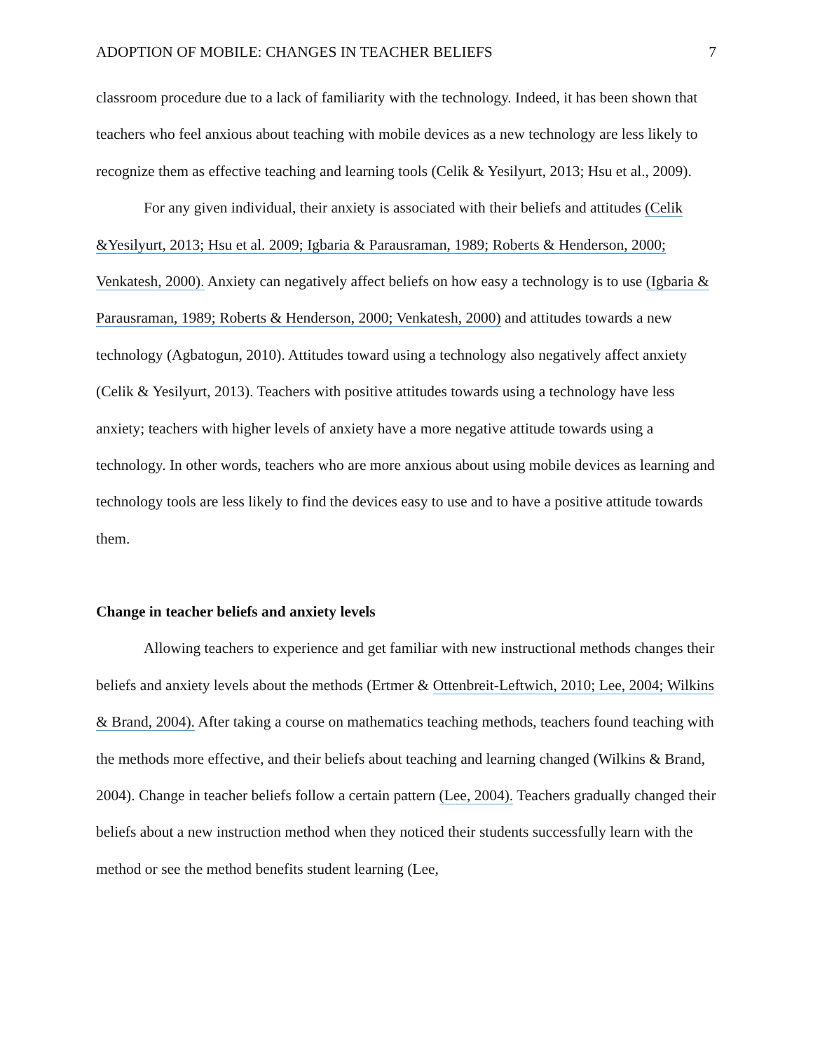ADOPTION OF MOBILE: CHANGES IN TEACHER BELIEFS 7
classroom procedure due to a lack of familiarity with the technology. Indeed, it has been shown that teachers who feel anxious about teaching with mobile devices as a new technology are less likely to recognize them as effective teaching and learning tools (Celik & Yesilyurt, 2013; Hsu et al., 2009).
For any given individual, their anxiety is associated with their beliefs and attitudes (Celik &Yesilyurt, 2013; Hsu et al. 2009; Igbaria & Parausraman, 1989; Roberts & Henderson, 2000; Venkatesh, 2000). Anxiety can negatively affect beliefs on how easy a technology is to use (Igbaria & Parausraman, 1989; Roberts & Henderson, 2000; Venkatesh, 2000) and attitudes towards a new technology (Agbatogun, 2010). Attitudes toward using a technology also negatively affect anxiety (Celik & Yesilyurt, 2013). Teachers with positive attitudes towards using a technology have less anxiety; teachers with higher levels of anxiety have a more negative attitude towards using a technology. In other words, teachers who are more anxious about using mobile devices as learning and technology tools are less likely to find the devices easy to use and to have a positive attitude towards them.
Change in teacher beliefs and anxiety levels
Allowing teachers to experience and get familiar with new instructional methods changes their beliefs and anxiety levels about the methods (Ertmer & Ottenbreit-Leftwich, 2010; Lee, 2004; Wilkins & Brand, 2004). After taking a course on mathematics teaching methods, teachers found teaching with the methods more effective, and their beliefs about teaching and learning changed (Wilkins & Brand, 2004). Change in teacher beliefs follow a certain pattern (Lee, 2004). Teachers gradually changed their beliefs about a new instruction method when they noticed their students successfully learn with the method or see the method benefits student learning (Lee,